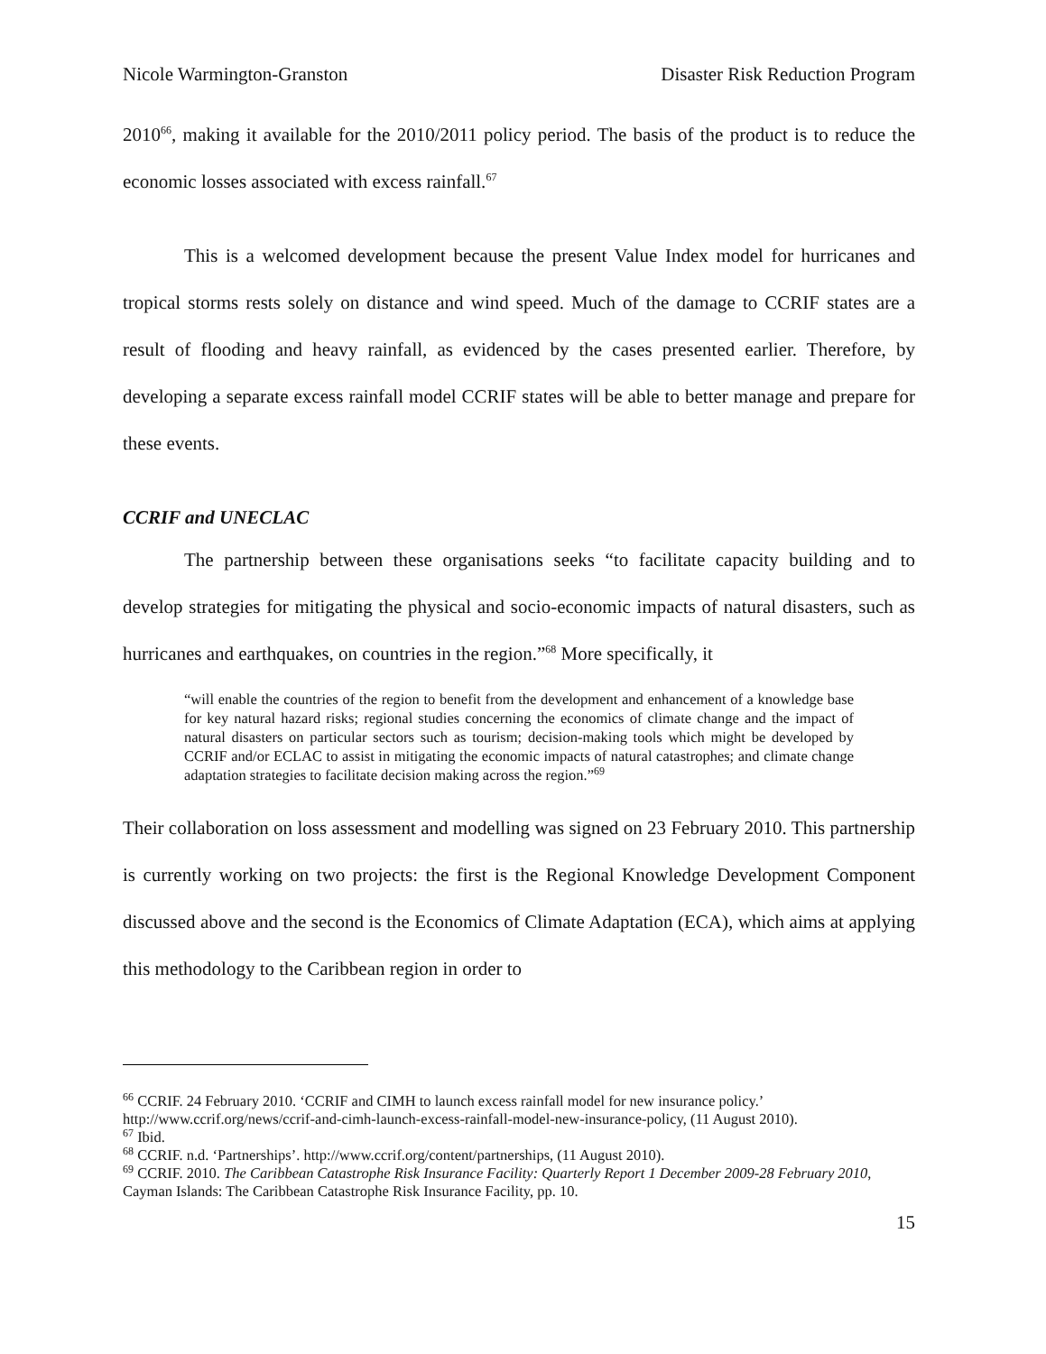Nicole Warmington-Granston Disaster Risk Reduction Program
2010<sup>66</sup>, making it available for the 2010/2011 policy period. The basis of the product is to reduce the economic losses associated with excess rainfall.<sup>67</sup>
This is a welcomed development because the present Value Index model for hurricanes and tropical storms rests solely on distance and wind speed. Much of the damage to CCRIF states are a result of flooding and heavy rainfall, as evidenced by the cases presented earlier. Therefore, by developing a separate excess rainfall model CCRIF states will be able to better manage and prepare for these events.
CCRIF and UNECLAC
The partnership between these organisations seeks “to facilitate capacity building and to develop strategies for mitigating the physical and socio-economic impacts of natural disasters, such as hurricanes and earthquakes, on countries in the region.”<sup>68</sup> More specifically, it
“will enable the countries of the region to benefit from the development and enhancement of a knowledge base for key natural hazard risks; regional studies concerning the economics of climate change and the impact of natural disasters on particular sectors such as tourism; decision-making tools which might be developed by CCRIF and/or ECLAC to assist in mitigating the economic impacts of natural catastrophes; and climate change adaptation strategies to facilitate decision making across the region.”<sup>69</sup>
Their collaboration on loss assessment and modelling was signed on 23 February 2010. This partnership is currently working on two projects: the first is the Regional Knowledge Development Component discussed above and the second is the Economics of Climate Adaptation (ECA), which aims at applying this methodology to the Caribbean region in order to
<sup>66</sup> CCRIF. 24 February 2010. ‘CCRIF and CIMH to launch excess rainfall model for new insurance policy.’ http://www.ccrif.org/news/ccrif-and-cimh-launch-excess-rainfall-model-new-insurance-policy, (11 August 2010).
<sup>67</sup> Ibid.
<sup>68</sup> CCRIF. n.d. ‘Partnerships’. http://www.ccrif.org/content/partnerships, (11 August 2010).
<sup>69</sup> CCRIF. 2010. The Caribbean Catastrophe Risk Insurance Facility: Quarterly Report 1 December 2009-28 February 2010, Cayman Islands: The Caribbean Catastrophe Risk Insurance Facility, pp. 10.
15